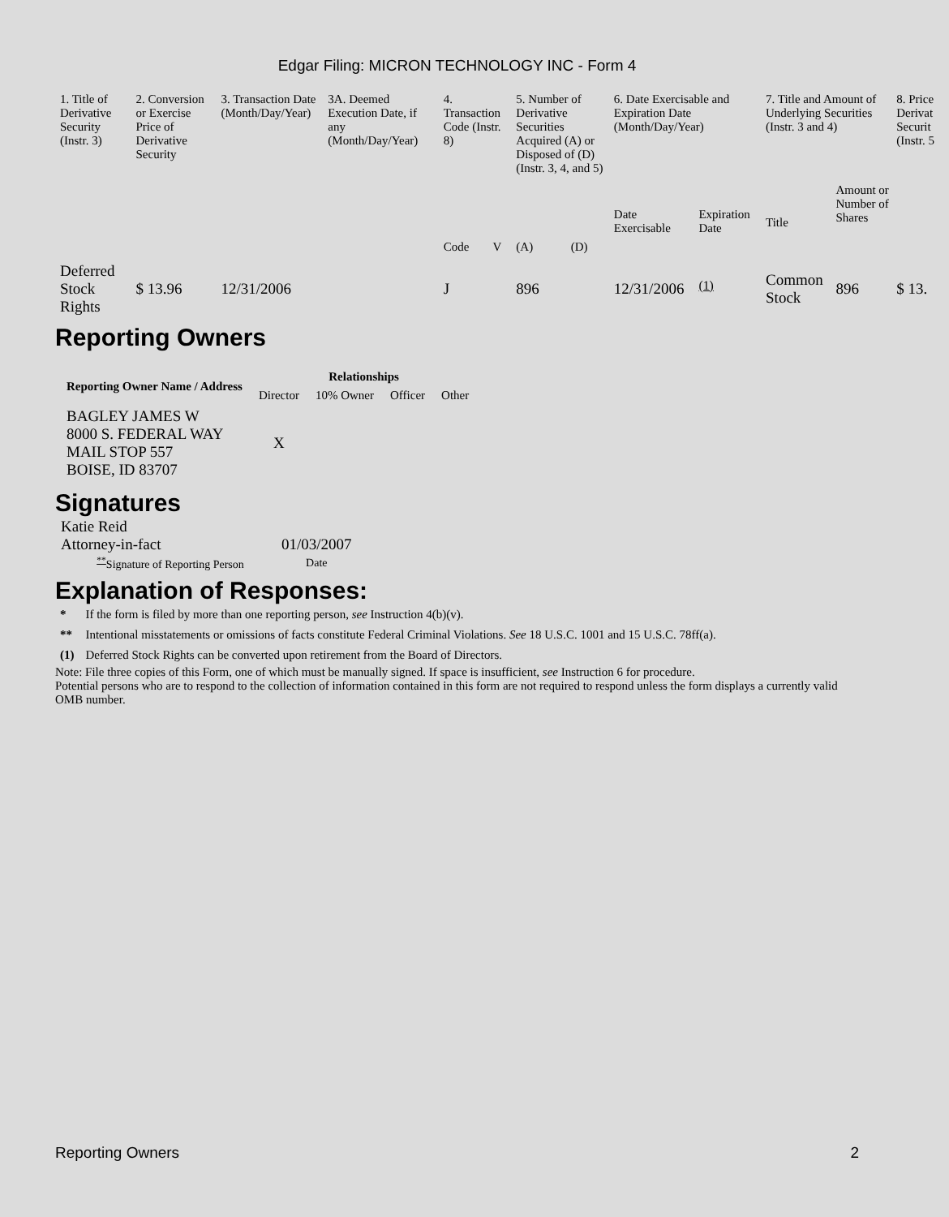Edgar Filing: MICRON TECHNOLOGY INC - Form 4
| 1. Title of Derivative Security (Instr. 3) | 2. Conversion or Exercise Price of Derivative Security | 3. Transaction Date (Month/Day/Year) | 3A. Deemed Execution Date, if any (Month/Day/Year) | 4. Transaction Code (Instr. 8) | | 5. Number of Derivative Securities Acquired (A) or Disposed of (D) (Instr. 3, 4, and 5) | | 6. Date Exercisable and Expiration Date (Month/Day/Year) | | 7. Title and Amount of Underlying Securities (Instr. 3 and 4) | | 8. Price Derivat Securit (Instr. 5 |
| --- | --- | --- | --- | --- | --- | --- | --- | --- | --- | --- | --- | --- |
| | | | | Code | V | (A) | (D) | Date Exercisable | Expiration Date | Title | Amount or Number of Shares | |
| Deferred Stock Rights | $ 13.96 | 12/31/2006 | | J | | 896 | | 12/31/2006 | <sup>(1)</sup> | Common Stock | 896 | $ 13. |
Reporting Owners
| Reporting Owner Name / Address | Relationships | | | |
| --- | --- | --- | --- | --- |
| | Director | 10% Owner | Officer | Other |
| BAGLEY JAMES W 8000 S. FEDERAL WAY MAIL STOP 557 BOISE, ID 83707 | X | | | |
Signatures
| Katie Reid Attorney-in-fact | 01/03/2007 |
| <sup>**</sup> Signature of Reporting Person | Date |
Explanation of Responses:
| * | If the form is filed by more than one reporting person, see Instruction 4(b)(v). |
| ** | Intentional misstatements or omissions of facts constitute Federal Criminal Violations. See 18 U.S.C. 1001 and 15 U.S.C. 78ff(a). |
| (1) | Deferred Stock Rights can be converted upon retirement from the Board of Directors. |
Note: File three copies of this Form, one of which must be manually signed. If space is insufficient, see Instruction 6 for procedure.
Potential persons who are to respond to the collection of information contained in this form are not required to respond unless the form displays a currently valid OMB number.
Reporting Owners 2